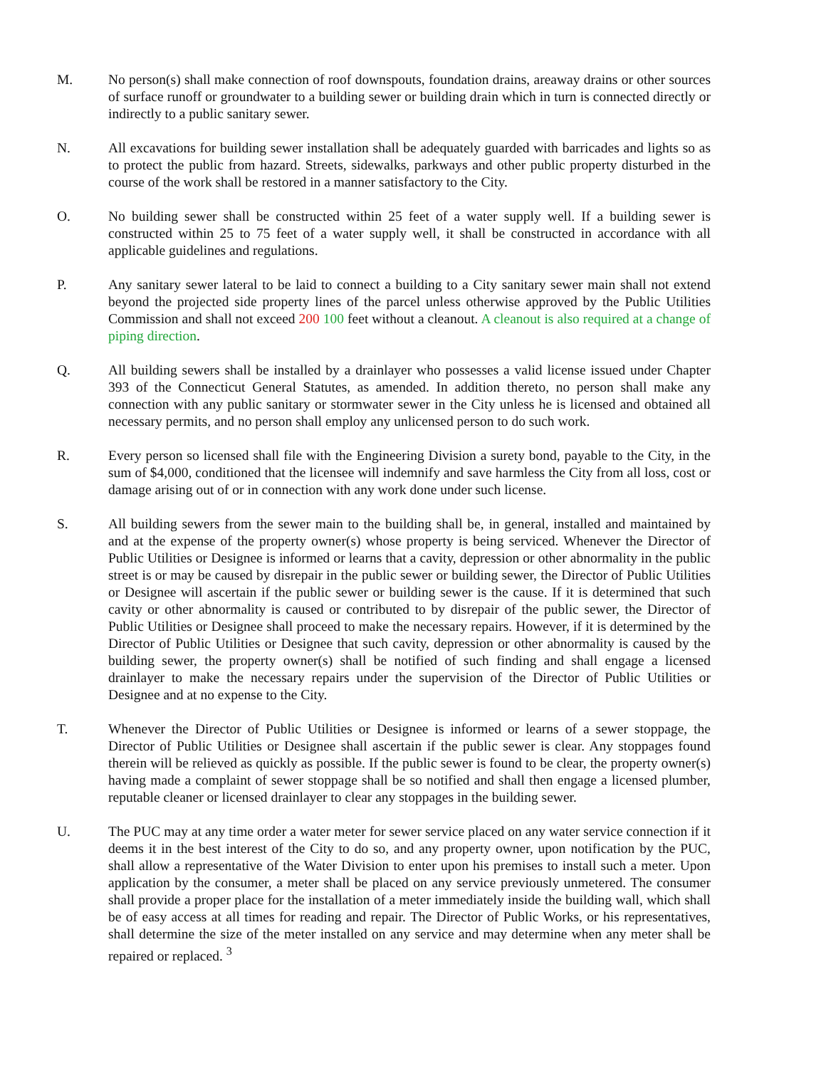M. No person(s) shall make connection of roof downspouts, foundation drains, areaway drains or other sources of surface runoff or groundwater to a building sewer or building drain which in turn is connected directly or indirectly to a public sanitary sewer.
N. All excavations for building sewer installation shall be adequately guarded with barricades and lights so as to protect the public from hazard. Streets, sidewalks, parkways and other public property disturbed in the course of the work shall be restored in a manner satisfactory to the City.
O. No building sewer shall be constructed within 25 feet of a water supply well. If a building sewer is constructed within 25 to 75 feet of a water supply well, it shall be constructed in accordance with all applicable guidelines and regulations.
P. Any sanitary sewer lateral to be laid to connect a building to a City sanitary sewer main shall not extend beyond the projected side property lines of the parcel unless otherwise approved by the Public Utilities Commission and shall not exceed 200 100 feet without a cleanout. A cleanout is also required at a change of piping direction.
Q. All building sewers shall be installed by a drainlayer who possesses a valid license issued under Chapter 393 of the Connecticut General Statutes, as amended. In addition thereto, no person shall make any connection with any public sanitary or stormwater sewer in the City unless he is licensed and obtained all necessary permits, and no person shall employ any unlicensed person to do such work.
R. Every person so licensed shall file with the Engineering Division a surety bond, payable to the City, in the sum of $4,000, conditioned that the licensee will indemnify and save harmless the City from all loss, cost or damage arising out of or in connection with any work done under such license.
S. All building sewers from the sewer main to the building shall be, in general, installed and maintained by and at the expense of the property owner(s) whose property is being serviced. Whenever the Director of Public Utilities or Designee is informed or learns that a cavity, depression or other abnormality in the public street is or may be caused by disrepair in the public sewer or building sewer, the Director of Public Utilities or Designee will ascertain if the public sewer or building sewer is the cause. If it is determined that such cavity or other abnormality is caused or contributed to by disrepair of the public sewer, the Director of Public Utilities or Designee shall proceed to make the necessary repairs. However, if it is determined by the Director of Public Utilities or Designee that such cavity, depression or other abnormality is caused by the building sewer, the property owner(s) shall be notified of such finding and shall engage a licensed drainlayer to make the necessary repairs under the supervision of the Director of Public Utilities or Designee and at no expense to the City.
T. Whenever the Director of Public Utilities or Designee is informed or learns of a sewer stoppage, the Director of Public Utilities or Designee shall ascertain if the public sewer is clear. Any stoppages found therein will be relieved as quickly as possible. If the public sewer is found to be clear, the property owner(s) having made a complaint of sewer stoppage shall be so notified and shall then engage a licensed plumber, reputable cleaner or licensed drainlayer to clear any stoppages in the building sewer.
U. The PUC may at any time order a water meter for sewer service placed on any water service connection if it deems it in the best interest of the City to do so, and any property owner, upon notification by the PUC, shall allow a representative of the Water Division to enter upon his premises to install such a meter. Upon application by the consumer, a meter shall be placed on any service previously unmetered. The consumer shall provide a proper place for the installation of a meter immediately inside the building wall, which shall be of easy access at all times for reading and repair. The Director of Public Works, or his representatives, shall determine the size of the meter installed on any service and may determine when any meter shall be repaired or replaced. <sup>3</sup>